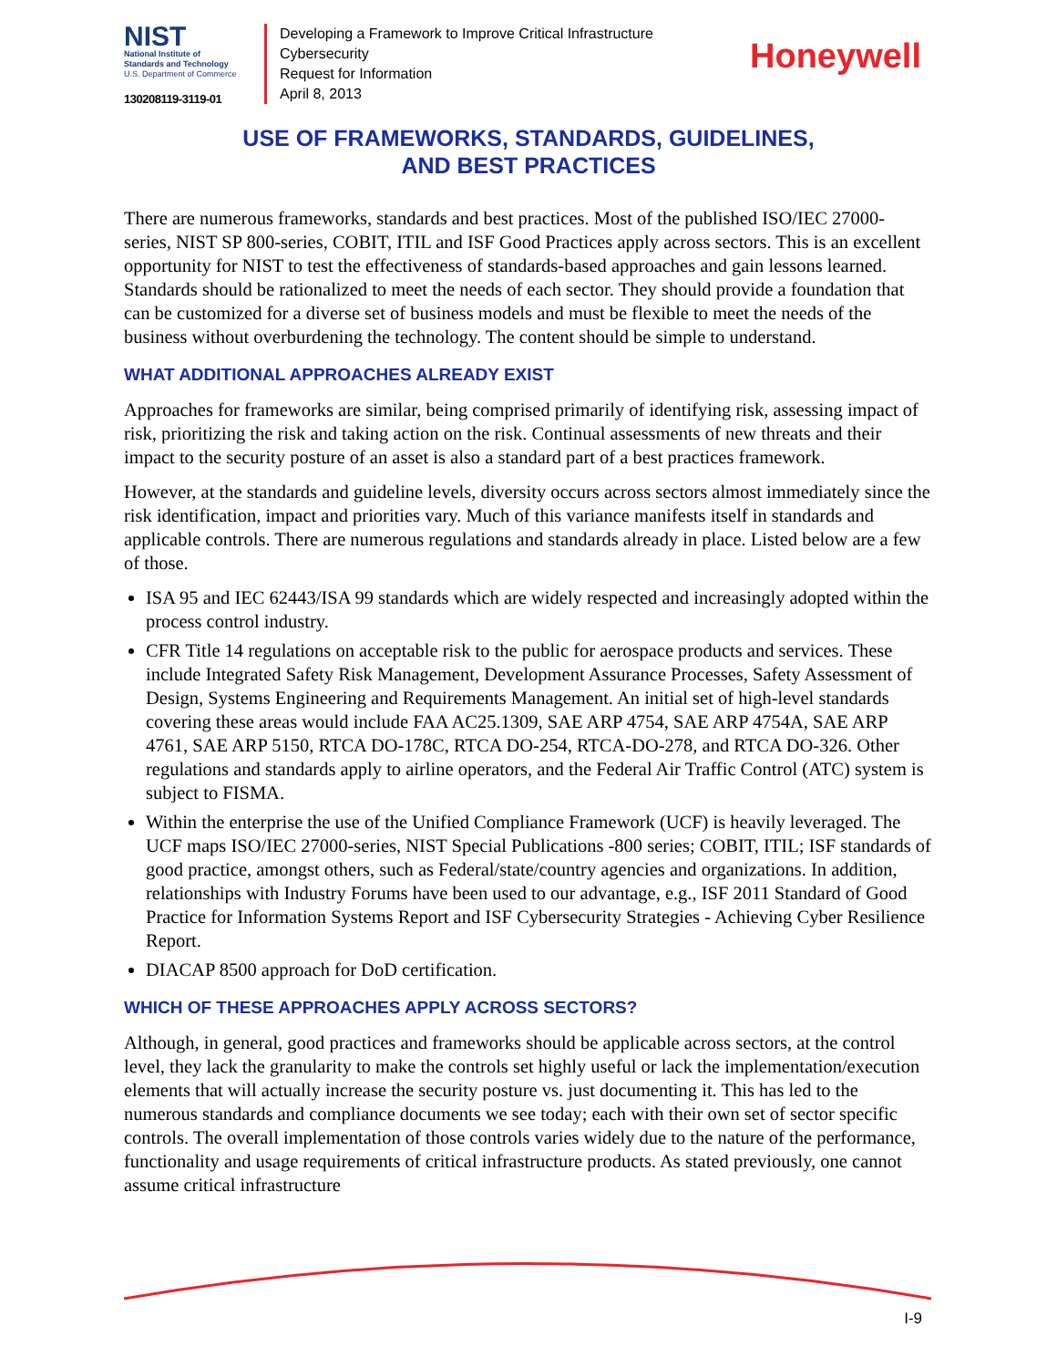NIST
National Institute of
Standards and Technology
U.S. Department of Commerce
130208119-3119-01
Developing a Framework to Improve Critical Infrastructure Cybersecurity
Request for Information
April 8, 2013
Honeywell
USE OF FRAMEWORKS, STANDARDS, GUIDELINES,
AND BEST PRACTICES
There are numerous frameworks, standards and best practices. Most of the published ISO/IEC 27000-series, NIST SP 800-series, COBIT, ITIL and ISF Good Practices apply across sectors. This is an excellent opportunity for NIST to test the effectiveness of standards-based approaches and gain lessons learned. Standards should be rationalized to meet the needs of each sector. They should provide a foundation that can be customized for a diverse set of business models and must be flexible to meet the needs of the business without overburdening the technology. The content should be simple to understand.
WHAT ADDITIONAL APPROACHES ALREADY EXIST
Approaches for frameworks are similar, being comprised primarily of identifying risk, assessing impact of risk, prioritizing the risk and taking action on the risk. Continual assessments of new threats and their impact to the security posture of an asset is also a standard part of a best practices framework.
However, at the standards and guideline levels, diversity occurs across sectors almost immediately since the risk identification, impact and priorities vary. Much of this variance manifests itself in standards and applicable controls. There are numerous regulations and standards already in place. Listed below are a few of those.
ISA 95 and IEC 62443/ISA 99 standards which are widely respected and increasingly adopted within the process control industry.
CFR Title 14 regulations on acceptable risk to the public for aerospace products and services. These include Integrated Safety Risk Management, Development Assurance Processes, Safety Assessment of Design, Systems Engineering and Requirements Management. An initial set of high-level standards covering these areas would include FAA AC25.1309, SAE ARP 4754, SAE ARP 4754A, SAE ARP 4761, SAE ARP 5150, RTCA DO-178C, RTCA DO-254, RTCA-DO-278, and RTCA DO-326. Other regulations and standards apply to airline operators, and the Federal Air Traffic Control (ATC) system is subject to FISMA.
Within the enterprise the use of the Unified Compliance Framework (UCF) is heavily leveraged. The UCF maps ISO/IEC 27000-series, NIST Special Publications -800 series; COBIT, ITIL; ISF standards of good practice, amongst others, such as Federal/state/country agencies and organizations. In addition, relationships with Industry Forums have been used to our advantage, e.g., ISF 2011 Standard of Good Practice for Information Systems Report and ISF Cybersecurity Strategies - Achieving Cyber Resilience Report.
DIACAP 8500 approach for DoD certification.
WHICH OF THESE APPROACHES APPLY ACROSS SECTORS?
Although, in general, good practices and frameworks should be applicable across sectors, at the control level, they lack the granularity to make the controls set highly useful or lack the implementation/execution elements that will actually increase the security posture vs. just documenting it. This has led to the numerous standards and compliance documents we see today; each with their own set of sector specific controls. The overall implementation of those controls varies widely due to the nature of the performance, functionality and usage requirements of critical infrastructure products. As stated previously, one cannot assume critical infrastructure
I-9